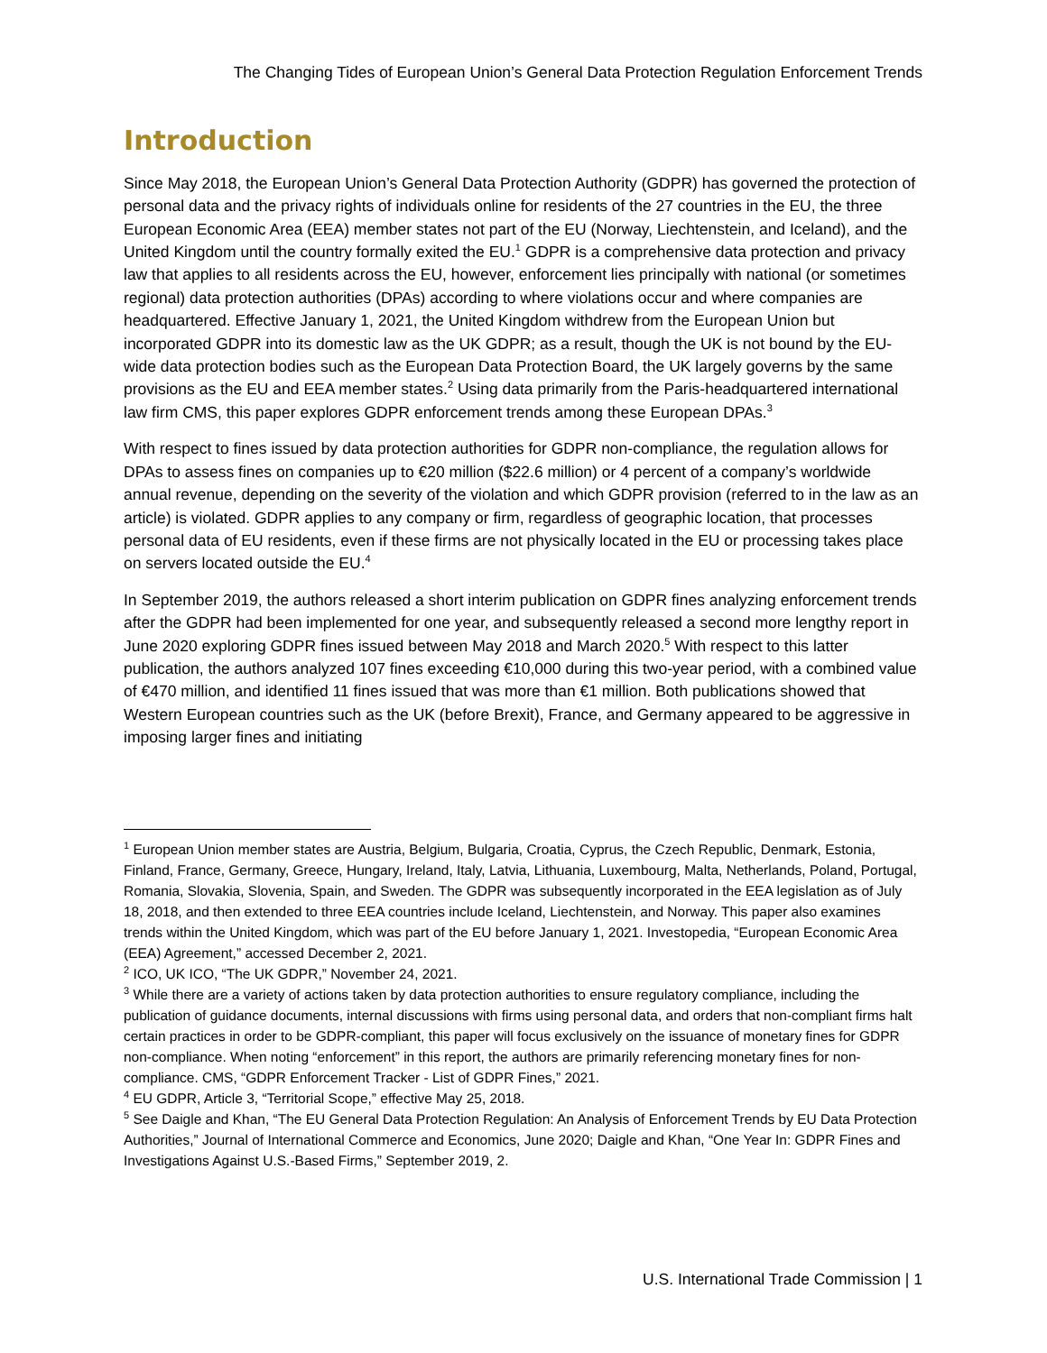The Changing Tides of European Union’s General Data Protection Regulation Enforcement Trends
Introduction
Since May 2018, the European Union’s General Data Protection Authority (GDPR) has governed the protection of personal data and the privacy rights of individuals online for residents of the 27 countries in the EU, the three European Economic Area (EEA) member states not part of the EU (Norway, Liechtenstein, and Iceland), and the United Kingdom until the country formally exited the EU.<sup>1</sup> GDPR is a comprehensive data protection and privacy law that applies to all residents across the EU, however, enforcement lies principally with national (or sometimes regional) data protection authorities (DPAs) according to where violations occur and where companies are headquartered. Effective January 1, 2021, the United Kingdom withdrew from the European Union but incorporated GDPR into its domestic law as the UK GDPR; as a result, though the UK is not bound by the EU-wide data protection bodies such as the European Data Protection Board, the UK largely governs by the same provisions as the EU and EEA member states.<sup>2</sup> Using data primarily from the Paris-headquartered international law firm CMS, this paper explores GDPR enforcement trends among these European DPAs.<sup>3</sup>
With respect to fines issued by data protection authorities for GDPR non-compliance, the regulation allows for DPAs to assess fines on companies up to €20 million ($22.6 million) or 4 percent of a company’s worldwide annual revenue, depending on the severity of the violation and which GDPR provision (referred to in the law as an article) is violated. GDPR applies to any company or firm, regardless of geographic location, that processes personal data of EU residents, even if these firms are not physically located in the EU or processing takes place on servers located outside the EU.<sup>4</sup>
In September 2019, the authors released a short interim publication on GDPR fines analyzing enforcement trends after the GDPR had been implemented for one year, and subsequently released a second more lengthy report in June 2020 exploring GDPR fines issued between May 2018 and March 2020.<sup>5</sup> With respect to this latter publication, the authors analyzed 107 fines exceeding €10,000 during this two-year period, with a combined value of €470 million, and identified 11 fines issued that was more than €1 million. Both publications showed that Western European countries such as the UK (before Brexit), France, and Germany appeared to be aggressive in imposing larger fines and initiating
<sup>1</sup> European Union member states are Austria, Belgium, Bulgaria, Croatia, Cyprus, the Czech Republic, Denmark, Estonia, Finland, France, Germany, Greece, Hungary, Ireland, Italy, Latvia, Lithuania, Luxembourg, Malta, Netherlands, Poland, Portugal, Romania, Slovakia, Slovenia, Spain, and Sweden. The GDPR was subsequently incorporated in the EEA legislation as of July 18, 2018, and then extended to three EEA countries include Iceland, Liechtenstein, and Norway. This paper also examines trends within the United Kingdom, which was part of the EU before January 1, 2021. Investopedia, “European Economic Area (EEA) Agreement,” accessed December 2, 2021.
<sup>2</sup> ICO, UK ICO, “The UK GDPR,” November 24, 2021.
<sup>3</sup> While there are a variety of actions taken by data protection authorities to ensure regulatory compliance, including the publication of guidance documents, internal discussions with firms using personal data, and orders that non-compliant firms halt certain practices in order to be GDPR-compliant, this paper will focus exclusively on the issuance of monetary fines for GDPR non-compliance. When noting “enforcement” in this report, the authors are primarily referencing monetary fines for non-compliance. CMS, “GDPR Enforcement Tracker - List of GDPR Fines,” 2021.
<sup>4</sup> EU GDPR, Article 3, “Territorial Scope,” effective May 25, 2018.
<sup>5</sup> See Daigle and Khan, “The EU General Data Protection Regulation: An Analysis of Enforcement Trends by EU Data Protection Authorities,” Journal of International Commerce and Economics, June 2020; Daigle and Khan, “One Year In: GDPR Fines and Investigations Against U.S.-Based Firms,” September 2019, 2.
U.S. International Trade Commission | 1